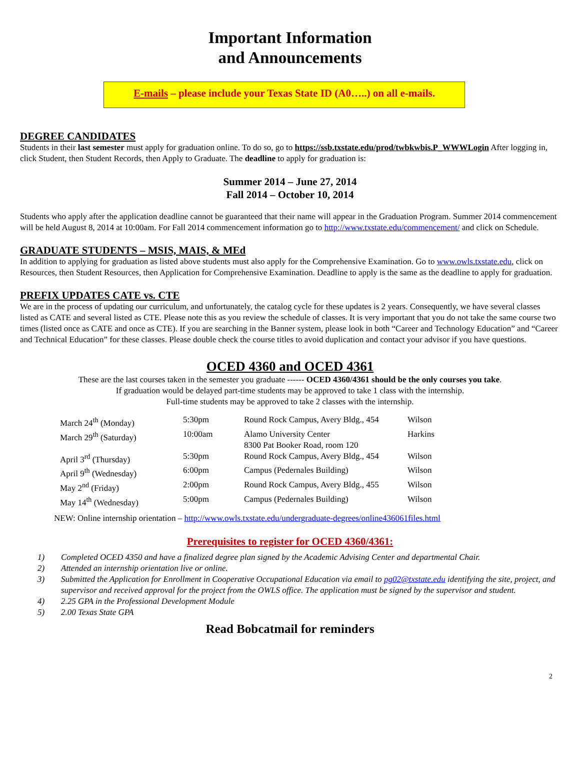Important Information
and Announcements
E-mails – please include your Texas State ID (A0…..) on all e-mails.
DEGREE CANDIDATES
Students in their last semester must apply for graduation online. To do so, go to https://ssb.txstate.edu/prod/twbkwbis.P_WWWLogin After logging in, click Student, then Student Records, then Apply to Graduate. The deadline to apply for graduation is:
Summer 2014 – June 27, 2014
Fall 2014 – October 10, 2014
Students who apply after the application deadline cannot be guaranteed that their name will appear in the Graduation Program. Summer 2014 commencement will be held August 8, 2014 at 10:00am. For Fall 2014 commencement information go to http://www.txstate.edu/commencement/ and click on Schedule.
GRADUATE STUDENTS – MSIS, MAIS, & MEd
In addition to applying for graduation as listed above students must also apply for the Comprehensive Examination. Go to www.owls.txstate.edu, click on Resources, then Student Resources, then Application for Comprehensive Examination. Deadline to apply is the same as the deadline to apply for graduation.
PREFIX UPDATES CATE vs. CTE
We are in the process of updating our curriculum, and unfortunately, the catalog cycle for these updates is 2 years. Consequently, we have several classes listed as CATE and several listed as CTE. Please note this as you review the schedule of classes. It is very important that you do not take the same course two times (listed once as CATE and once as CTE). If you are searching in the Banner system, please look in both “Career and Technology Education” and “Career and Technical Education” for these classes. Please double check the course titles to avoid duplication and contact your advisor if you have questions.
OCED 4360 and OCED 4361
These are the last courses taken in the semester you graduate ------ OCED 4360/4361 should be the only courses you take.
If graduation would be delayed part-time students may be approved to take 1 class with the internship.
Full-time students may be approved to take 2 classes with the internship.
| March 24<sup>th</sup> (Monday) | 5:30pm | Round Rock Campus, Avery Bldg., 454 | Wilson |
| March 29<sup>th</sup> (Saturday) | 10:00am | Alamo University Center 8300 Pat Booker Road, room 120 | Harkins |
| April 3<sup>rd</sup> (Thursday) | 5:30pm | Round Rock Campus, Avery Bldg., 454 | Wilson |
| April 9<sup>th</sup> (Wednesday) | 6:00pm | Campus (Pedernales Building) | Wilson |
| May 2<sup>nd</sup> (Friday) | 2:00pm | Round Rock Campus, Avery Bldg., 455 | Wilson |
| May 14<sup>th</sup> (Wednesday) | 5:00pm | Campus (Pedernales Building) | Wilson |
NEW: Online internship orientation – http://www.owls.txstate.edu/undergraduate-degrees/online436061files.html
Prerequisites to register for OCED 4360/4361:
1) Completed OCED 4350 and have a finalized degree plan signed by the Academic Advising Center and departmental Chair.
2) Attended an internship orientation live or online.
3) Submitted the Application for Enrollment in Cooperative Occupational Education via email to pg02@txstate.edu identifying the site, project, and supervisor and received approval for the project from the OWLS office. The application must be signed by the supervisor and student.
4) 2.25 GPA in the Professional Development Module
5) 2.00 Texas State GPA
Read Bobcatmail for reminders
2